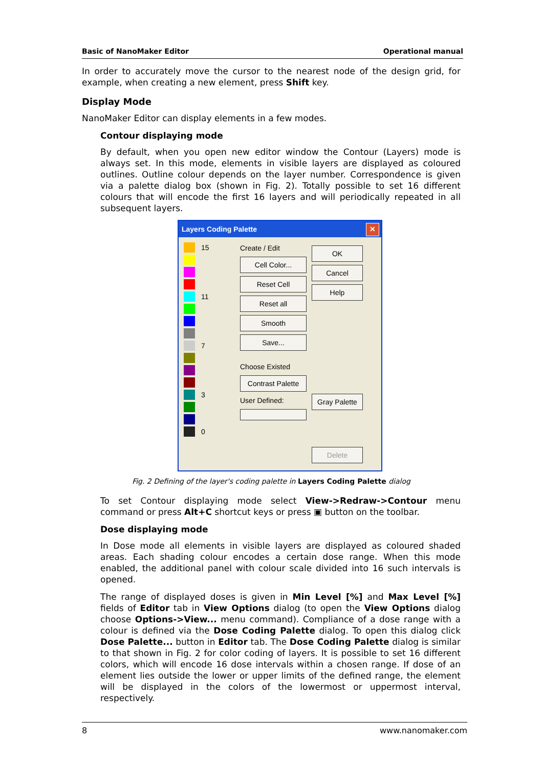Basic of NanoMaker Editor Operational manual
In order to accurately move the cursor to the nearest node of the design grid, for example, when creating a new element, press Shift key.
Display Mode
NanoMaker Editor can display elements in a few modes.
Contour displaying mode
By default, when you open new editor window the Contour (Layers) mode is always set. In this mode, elements in visible layers are displayed as coloured outlines. Outline colour depends on the layer number. Correspondence is given via a palette dialog box (shown in Fig. 2). Totally possible to set 16 different colours that will encode the first 16 layers and will periodically repeated in all subsequent layers.
Layers Coding Palette ✕
15
11
7
3
0
Create / Edit
Cell Color...
Reset Cell
Reset all
Smooth
Save...
Choose Existed
Contrast Palette
User Defined:
OK
Cancel
Help
Gray Palette
Delete
Fig. 2 Defining of the layer's coding palette in Layers Coding Palette dialog
To set Contour displaying mode select View->Redraw->Contour menu command or press Alt+C shortcut keys or press ▣ button on the toolbar.
Dose displaying mode
In Dose mode all elements in visible layers are displayed as coloured shaded areas. Each shading colour encodes a certain dose range. When this mode enabled, the additional panel with colour scale divided into 16 such intervals is opened.
The range of displayed doses is given in Min Level [%] and Max Level [%] fields of Editor tab in View Options dialog (to open the View Options dialog choose Options->View... menu command). Compliance of a dose range with a colour is defined via the Dose Coding Palette dialog. To open this dialog click Dose Palette... button in Editor tab. The Dose Coding Palette dialog is similar to that shown in Fig. 2 for color coding of layers. It is possible to set 16 different colors, which will encode 16 dose intervals within a chosen range. If dose of an element lies outside the lower or upper limits of the defined range, the element will be displayed in the colors of the lowermost or uppermost interval, respectively.
8 www.nanomaker.com